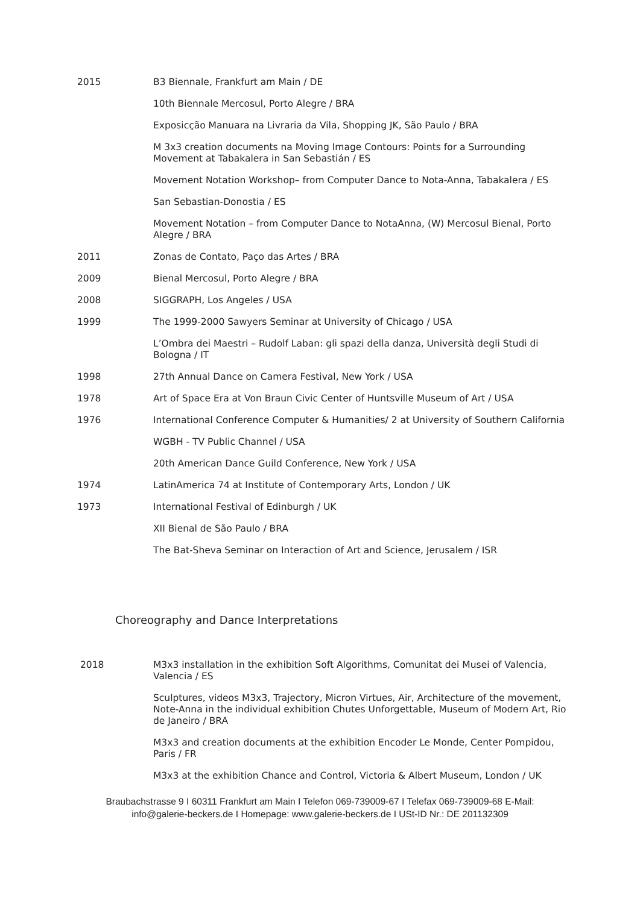2015 B3 Biennale, Frankfurt am Main / DE
10th Biennale Mercosul, Porto Alegre / BRA
Exposicção Manuara na Livraria da Vila, Shopping JK, São Paulo / BRA
M 3x3 creation documents na Moving Image Contours: Points for a Surrounding Movement at Tabakalera in San Sebastián / ES
Movement Notation Workshop– from Computer Dance to Nota-Anna, Tabakalera / ES
San Sebastian-Donostia / ES
Movement Notation – from Computer Dance to NotaAnna, (W) Mercosul Bienal, Porto Alegre / BRA
2011 Zonas de Contato, Paço das Artes / BRA
2009 Bienal Mercosul, Porto Alegre / BRA
2008 SIGGRAPH, Los Angeles / USA
1999 The 1999-2000 Sawyers Seminar at University of Chicago / USA
L’Ombra dei Maestri – Rudolf Laban: gli spazi della danza, Università degli Studi di Bologna / IT
1998 27th Annual Dance on Camera Festival, New York / USA
1978 Art of Space Era at Von Braun Civic Center of Huntsville Museum of Art / USA
1976 International Conference Computer & Humanities/ 2 at University of Southern California
WGBH - TV Public Channel / USA
20th American Dance Guild Conference, New York / USA
1974 LatinAmerica 74 at Institute of Contemporary Arts, London / UK
1973 International Festival of Edinburgh / UK
XII Bienal de São Paulo / BRA
The Bat-Sheva Seminar on Interaction of Art and Science, Jerusalem / ISR
Choreography and Dance Interpretations
2018 M3x3 installation in the exhibition Soft Algorithms, Comunitat dei Musei of Valencia, Valencia / ES
Sculptures, videos M3x3, Trajectory, Micron Virtues, Air, Architecture of the movement, Note-Anna in the individual exhibition Chutes Unforgettable, Museum of Modern Art, Rio de Janeiro / BRA
M3x3 and creation documents at the exhibition Encoder Le Monde, Center Pompidou, Paris / FR
M3x3 at the exhibition Chance and Control, Victoria & Albert Museum, London / UK
Braubachstrasse 9 I 60311 Frankfurt am Main I Telefon 069-739009-67 I Telefax 069-739009-68 E-Mail:
info@galerie-beckers.de I Homepage: www.galerie-beckers.de I USt-ID Nr.: DE 201132309